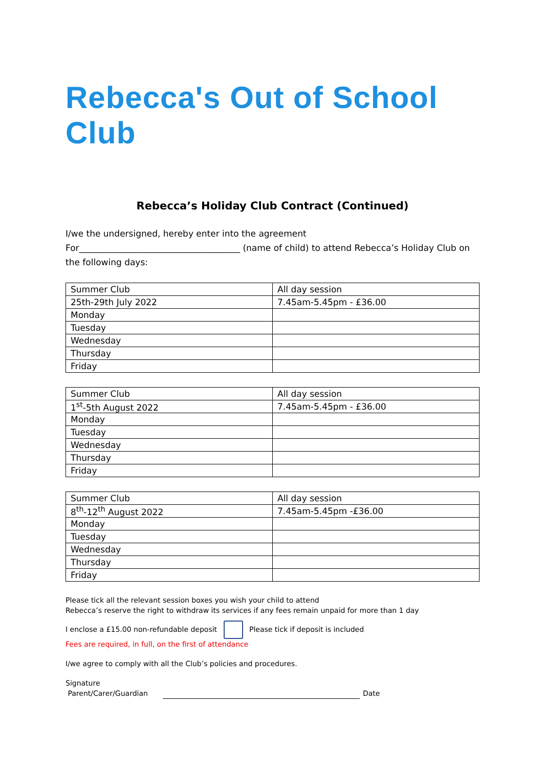Rebecca's Out of School Club
Rebecca’s Holiday Club Contract (Continued)
I/we the undersigned, hereby enter into the agreement
For_____________________________________ (name of child) to attend Rebecca’s Holiday Club on the following days:
| Summer Club | All day session |
| 25th-29th July 2022 | 7.45am-5.45pm - £36.00 |
| Monday | |
| Tuesday | |
| Wednesday | |
| Thursday | |
| Friday | |
| Summer Club | All day session |
| 1<sup>st</sup>-5th August 2022 | 7.45am-5.45pm - £36.00 |
| Monday | |
| Tuesday | |
| Wednesday | |
| Thursday | |
| Friday | |
| Summer Club | All day session |
| 8<sup>th</sup>-12<sup>th</sup> August 2022 | 7.45am-5.45pm -£36.00 |
| Monday | |
| Tuesday | |
| Wednesday | |
| Thursday | |
| Friday | |
Please tick all the relevant session boxes you wish your child to attend
Rebecca’s reserve the right to withdraw its services if any fees remain unpaid for more than 1 day
I enclose a £15.00 non-refundable deposit Please tick if deposit is included
Fees are required, in full, on the first of attendance
I/we agree to comply with all the Club’s policies and procedures.
Signature
Parent/Carer/Guardian Date